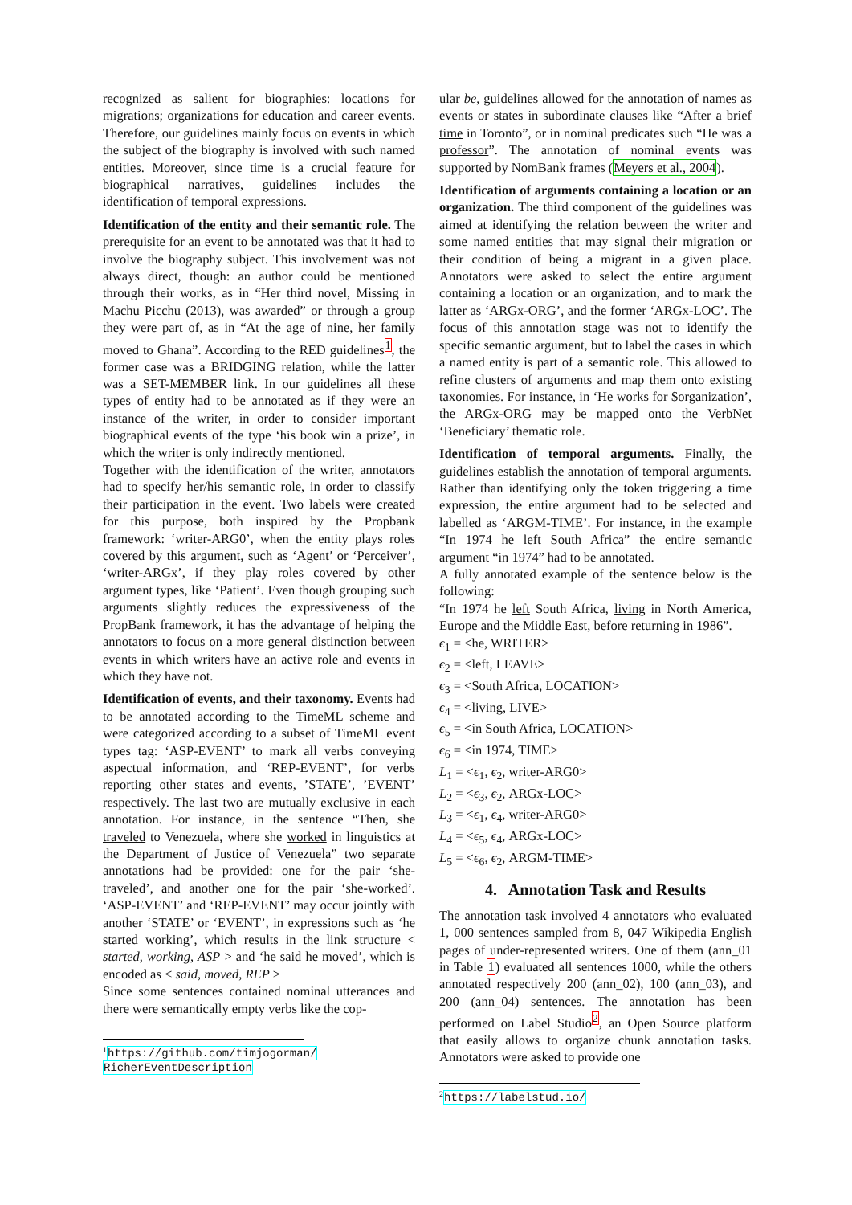recognized as salient for biographies: locations for migrations; organizations for education and career events. Therefore, our guidelines mainly focus on events in which the subject of the biography is involved with such named entities. Moreover, since time is a crucial feature for biographical narratives, guidelines includes the identification of temporal expressions.
Identification of the entity and their semantic role. The prerequisite for an event to be annotated was that it had to involve the biography subject. This involvement was not always direct, though: an author could be mentioned through their works, as in “Her third novel, Missing in Machu Picchu (2013), was awarded” or through a group they were part of, as in “At the age of nine, her family moved to Ghana”. According to the RED guidelines<sup>1</sup>, the former case was a BRIDGING relation, while the latter was a SET-MEMBER link. In our guidelines all these types of entity had to be annotated as if they were an instance of the writer, in order to consider important biographical events of the type ‘his book win a prize’, in which the writer is only indirectly mentioned.
Together with the identification of the writer, annotators had to specify her/his semantic role, in order to classify their participation in the event. Two labels were created for this purpose, both inspired by the Propbank framework: ‘writer-ARG0’, when the entity plays roles covered by this argument, such as ‘Agent’ or ‘Perceiver’, ‘writer-ARGx’, if they play roles covered by other argument types, like ‘Patient’. Even though grouping such arguments slightly reduces the expressiveness of the PropBank framework, it has the advantage of helping the annotators to focus on a more general distinction between events in which writers have an active role and events in which they have not.
Identification of events, and their taxonomy. Events had to be annotated according to the TimeML scheme and were categorized according to a subset of TimeML event types tag: ‘ASP-EVENT’ to mark all verbs conveying aspectual information, and ‘REP-EVENT’, for verbs reporting other states and events, ’STATE’, ’EVENT’ respectively. The last two are mutually exclusive in each annotation. For instance, in the sentence “Then, she traveled to Venezuela, where she worked in linguistics at the Department of Justice of Venezuela” two separate annotations had be provided: one for the pair ‘she-traveled’, and another one for the pair ‘she-worked’. ‘ASP-EVENT’ and ‘REP-EVENT’ may occur jointly with another ‘STATE’ or ‘EVENT’, in expressions such as ‘he started working’, which results in the link structure < started, working, ASP > and ‘he said he moved’, which is encoded as < said, moved, REP >
Since some sentences contained nominal utterances and there were semantically empty verbs like the cop-
<sup>1</sup> https://github.com/timjogorman/
RicherEventDescription
ular be, guidelines allowed for the annotation of names as events or states in subordinate clauses like “After a brief time in Toronto”, or in nominal predicates such “He was a professor”. The annotation of nominal events was supported by NomBank frames (Meyers et al., 2004).
Identification of arguments containing a location or an organization. The third component of the guidelines was aimed at identifying the relation between the writer and some named entities that may signal their migration or their condition of being a migrant in a given place. Annotators were asked to select the entire argument containing a location or an organization, and to mark the latter as ‘ARGx-ORG’, and the former ‘ARGx-LOC’. The focus of this annotation stage was not to identify the specific semantic argument, but to label the cases in which a named entity is part of a semantic role. This allowed to refine clusters of arguments and map them onto existing taxonomies. For instance, in ‘He works for $organization’, the ARGx-ORG may be mapped onto the VerbNet ‘Beneficiary’ thematic role.
Identification of temporal arguments. Finally, the guidelines establish the annotation of temporal arguments. Rather than identifying only the token triggering a time expression, the entire argument had to be selected and labelled as ‘ARGM-TIME’. For instance, in the example “In 1974 he left South Africa” the entire semantic argument “in 1974” had to be annotated.
A fully annotated example of the sentence below is the following:
“In 1974 he left South Africa, living in North America, Europe and the Middle East, before returning in 1986”.
ϵ<sub>1</sub> = <he, WRITER>
ϵ<sub>2</sub> = <left, LEAVE>
ϵ<sub>3</sub> = <South Africa, LOCATION>
ϵ<sub>4</sub> = <living, LIVE>
ϵ<sub>5</sub> = <in South Africa, LOCATION>
ϵ<sub>6</sub> = <in 1974, TIME>
L<sub>1</sub> = <ϵ<sub>1</sub>, ϵ<sub>2</sub>, writer-ARG0>
L<sub>2</sub> = <ϵ<sub>3</sub>, ϵ<sub>2</sub>, ARGx-LOC>
L<sub>3</sub> = <ϵ<sub>1</sub>, ϵ<sub>4</sub>, writer-ARG0>
L<sub>4</sub> = <ϵ<sub>5</sub>, ϵ<sub>4</sub>, ARGx-LOC>
L<sub>5</sub> = <ϵ<sub>6</sub>, ϵ<sub>2</sub>, ARGM-TIME>
4. Annotation Task and Results
The annotation task involved 4 annotators who evaluated 1, 000 sentences sampled from 8, 047 Wikipedia English pages of under-represented writers. One of them (ann_01 in Table 1) evaluated all sentences 1000, while the others annotated respectively 200 (ann_02), 100 (ann_03), and 200 (ann_04) sentences. The annotation has been performed on Label Studio<sup>2</sup>, an Open Source platform that easily allows to organize chunk annotation tasks. Annotators were asked to provide one
<sup>2</sup> https://labelstud.io/